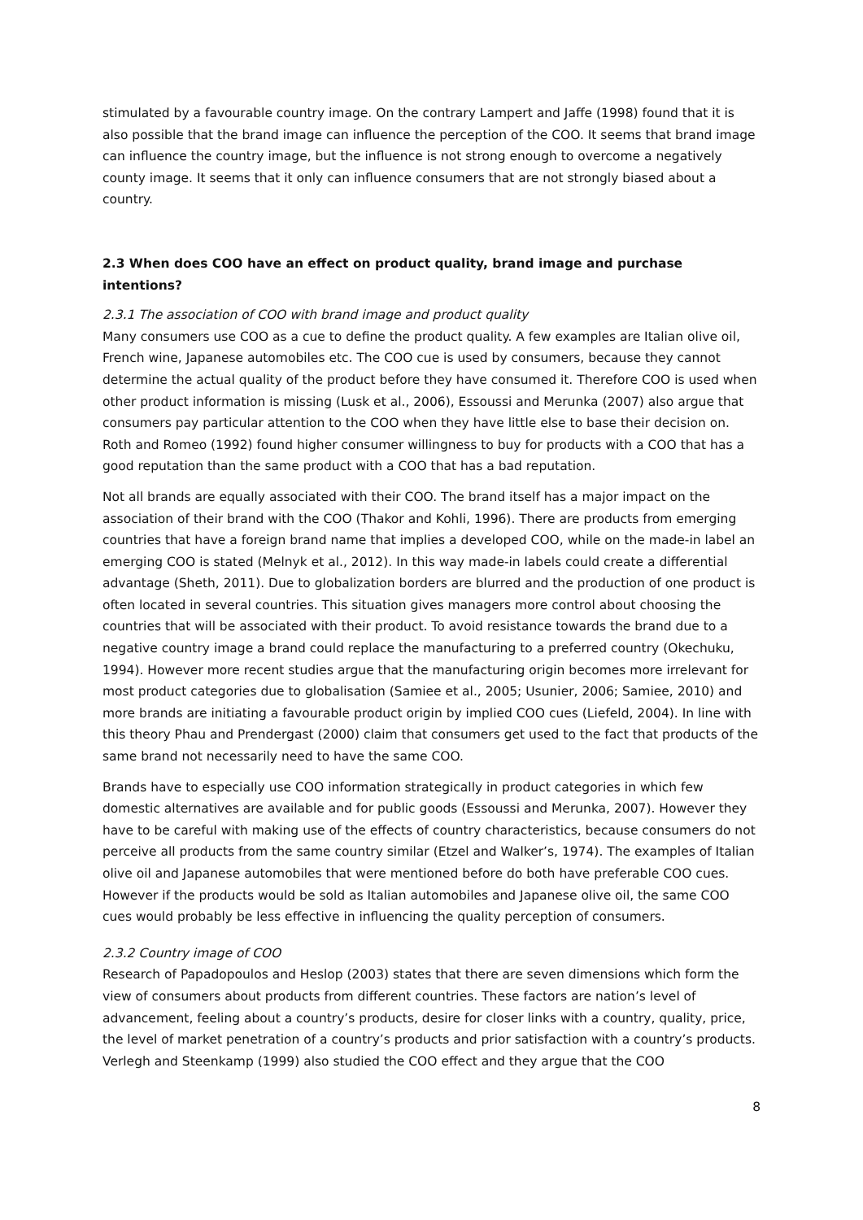stimulated by a favourable country image. On the contrary Lampert and Jaffe (1998) found that it is also possible that the brand image can influence the perception of the COO. It seems that brand image can influence the country image, but the influence is not strong enough to overcome a negatively county image. It seems that it only can influence consumers that are not strongly biased about a country.
2.3 When does COO have an effect on product quality, brand image and purchase intentions?
2.3.1 The association of COO with brand image and product quality
Many consumers use COO as a cue to define the product quality. A few examples are Italian olive oil, French wine, Japanese automobiles etc. The COO cue is used by consumers, because they cannot determine the actual quality of the product before they have consumed it. Therefore COO is used when other product information is missing (Lusk et al., 2006), Essoussi and Merunka (2007) also argue that consumers pay particular attention to the COO when they have little else to base their decision on. Roth and Romeo (1992) found higher consumer willingness to buy for products with a COO that has a good reputation than the same product with a COO that has a bad reputation.
Not all brands are equally associated with their COO. The brand itself has a major impact on the association of their brand with the COO (Thakor and Kohli, 1996). There are products from emerging countries that have a foreign brand name that implies a developed COO, while on the made-in label an emerging COO is stated (Melnyk et al., 2012). In this way made-in labels could create a differential advantage (Sheth, 2011). Due to globalization borders are blurred and the production of one product is often located in several countries. This situation gives managers more control about choosing the countries that will be associated with their product. To avoid resistance towards the brand due to a negative country image a brand could replace the manufacturing to a preferred country (Okechuku, 1994). However more recent studies argue that the manufacturing origin becomes more irrelevant for most product categories due to globalisation (Samiee et al., 2005; Usunier, 2006; Samiee, 2010) and more brands are initiating a favourable product origin by implied COO cues (Liefeld, 2004). In line with this theory Phau and Prendergast (2000) claim that consumers get used to the fact that products of the same brand not necessarily need to have the same COO.
Brands have to especially use COO information strategically in product categories in which few domestic alternatives are available and for public goods (Essoussi and Merunka, 2007). However they have to be careful with making use of the effects of country characteristics, because consumers do not perceive all products from the same country similar (Etzel and Walker’s, 1974). The examples of Italian olive oil and Japanese automobiles that were mentioned before do both have preferable COO cues. However if the products would be sold as Italian automobiles and Japanese olive oil, the same COO cues would probably be less effective in influencing the quality perception of consumers.
2.3.2 Country image of COO
Research of Papadopoulos and Heslop (2003) states that there are seven dimensions which form the view of consumers about products from different countries. These factors are nation’s level of advancement, feeling about a country’s products, desire for closer links with a country, quality, price, the level of market penetration of a country’s products and prior satisfaction with a country’s products. Verlegh and Steenkamp (1999) also studied the COO effect and they argue that the COO
8